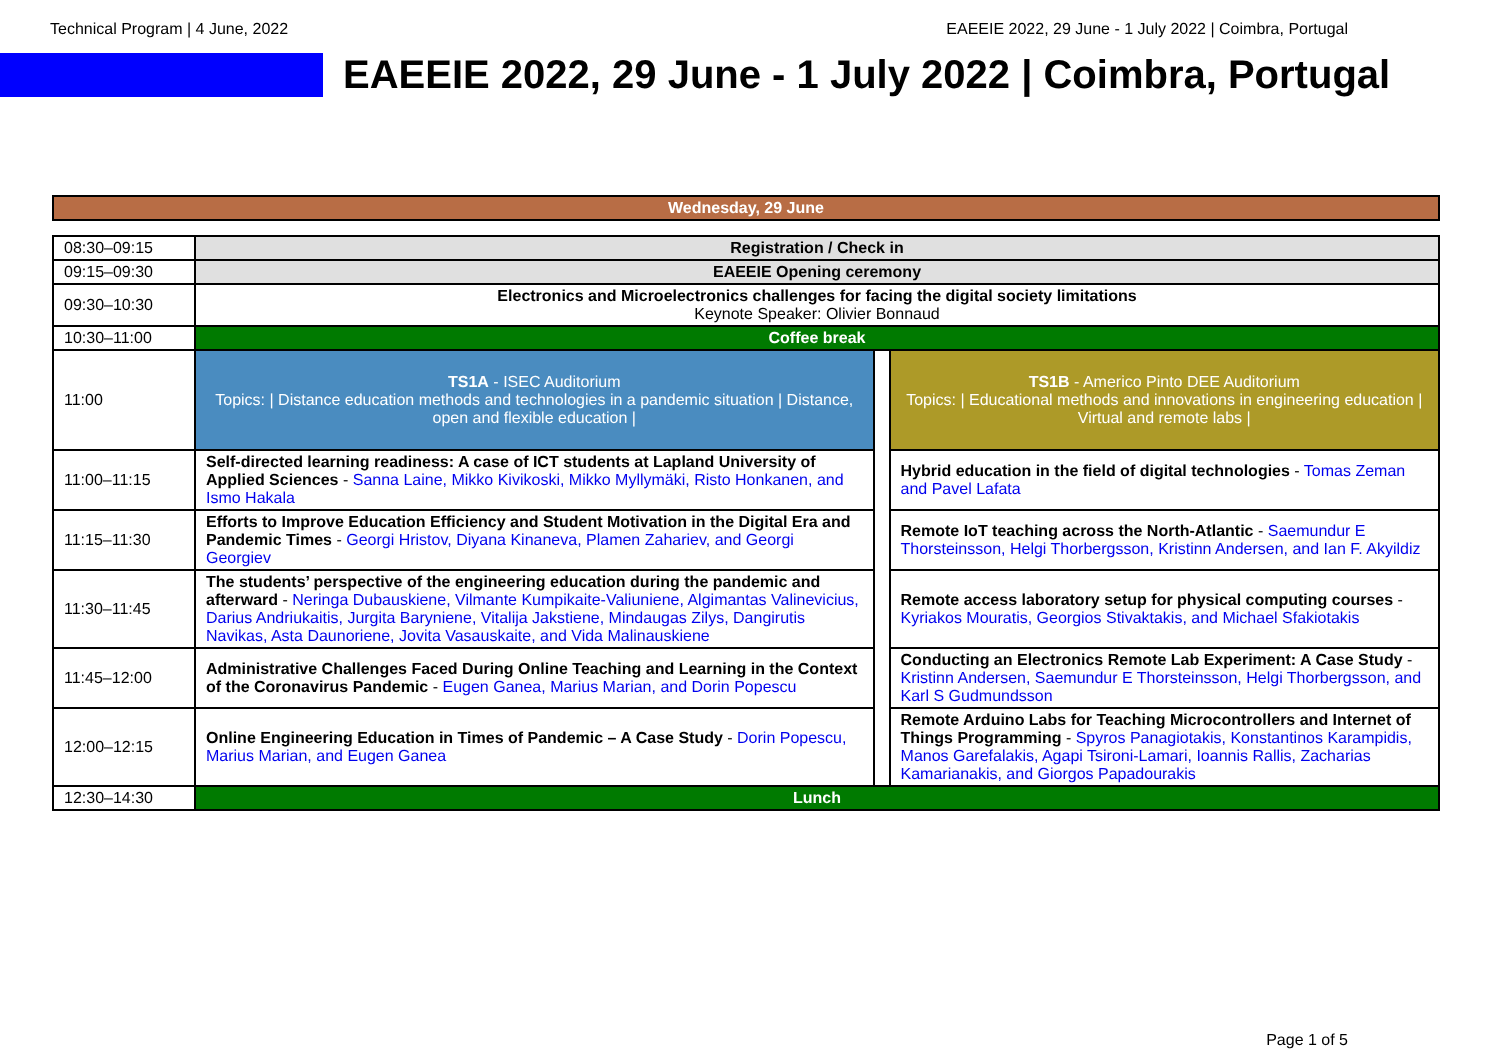Technical Program | 4 June, 2022 EAEEIE 2022, 29 June - 1 July 2022 | Coimbra, Portugal
EAEEIE 2022, 29 June - 1 July 2022 | Coimbra, Portugal
Wednesday, 29 June
| 08:30–09:15 | Registration / Check in | | |
| 09:15–09:30 | EAEEIE Opening ceremony | | |
| 09:30–10:30 | Electronics and Microelectronics challenges for facing the digital society limitations Keynote Speaker: Olivier Bonnaud | | |
| 10:30–11:00 | Coffee break | | |
| 11:00 | TS1A - ISEC Auditorium Topics: / Distance education methods and technologies in a pandemic situation / Distance, open and flexible education / | | TS1B - Americo Pinto DEE Auditorium Topics: / Educational methods and innovations in engineering education / Virtual and remote labs / |
| 11:00–11:15 | Self-directed learning readiness: A case of ICT students at Lapland University of Applied Sciences - Sanna Laine, Mikko Kivikoski, Mikko Myllymäki, Risto Honkanen, and Ismo Hakala | | Hybrid education in the field of digital technologies - Tomas Zeman and Pavel Lafata |
| 11:15–11:30 | Efforts to Improve Education Efficiency and Student Motivation in the Digital Era and Pandemic Times - Georgi Hristov, Diyana Kinaneva, Plamen Zahariev, and Georgi Georgiev | | Remote IoT teaching across the North-Atlantic - Saemundur E Thorsteinsson, Helgi Thorbergsson, Kristinn Andersen, and Ian F. Akyildiz |
| 11:30–11:45 | The students’ perspective of the engineering education during the pandemic and afterward - Neringa Dubauskiene, Vilmante Kumpikaite-Valiuniene, Algimantas Valinevicius, Darius Andriukaitis, Jurgita Baryniene, Vitalija Jakstiene, Mindaugas Zilys, Dangirutis Navikas, Asta Daunoriene, Jovita Vasauskaite, and Vida Malinauskiene | | Remote access laboratory setup for physical computing courses - Kyriakos Mouratis, Georgios Stivaktakis, and Michael Sfakiotakis |
| 11:45–12:00 | Administrative Challenges Faced During Online Teaching and Learning in the Context of the Coronavirus Pandemic - Eugen Ganea, Marius Marian, and Dorin Popescu | | Conducting an Electronics Remote Lab Experiment: A Case Study - Kristinn Andersen, Saemundur E Thorsteinsson, Helgi Thorbergsson, and Karl S Gudmundsson |
| 12:00–12:15 | Online Engineering Education in Times of Pandemic – A Case Study - Dorin Popescu, Marius Marian, and Eugen Ganea | | Remote Arduino Labs for Teaching Microcontrollers and Internet of Things Programming - Spyros Panagiotakis, Konstantinos Karampidis, Manos Garefalakis, Agapi Tsironi-Lamari, Ioannis Rallis, Zacharias Kamarianakis, and Giorgos Papadourakis |
| 12:30–14:30 | Lunch | | |
Page 1 of 5